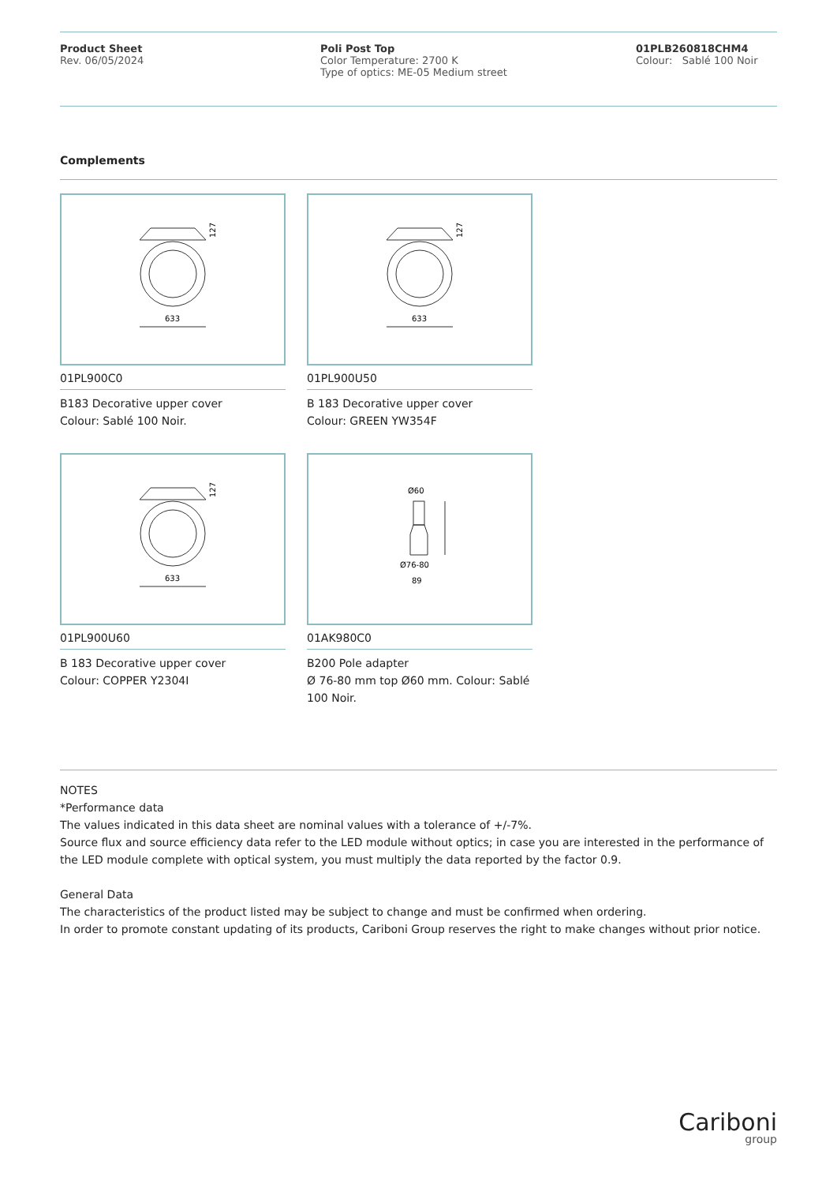Product Sheet
Rev. 06/05/2024
Poli Post Top
Color Temperature: 2700 K
Type of optics: ME-05 Medium street
01PLB260818CHM4
Colour: Sablé 100 Noir
Complements
127
633
01PL900C0
B183 Decorative upper cover
Colour: Sablé 100 Noir.
127
633
01PL900U50
B 183 Decorative upper cover
Colour: GREEN YW354F
127
633
01PL900U60
B 183 Decorative upper cover
Colour: COPPER Y2304I
Ø60
Ø76-80
89
01AK980C0
B200 Pole adapter
Ø 76-80 mm top Ø60 mm. Colour: Sablé 100 Noir.
NOTES
*Performance data
The values indicated in this data sheet are nominal values with a tolerance of +/-7%.
Source flux and source efficiency data refer to the LED module without optics; in case you are interested in the performance of the LED module complete with optical system, you must multiply the data reported by the factor 0.9.
General Data
The characteristics of the product listed may be subject to change and must be confirmed when ordering.
In order to promote constant updating of its products, Cariboni Group reserves the right to make changes without prior notice.
Cariboni
group